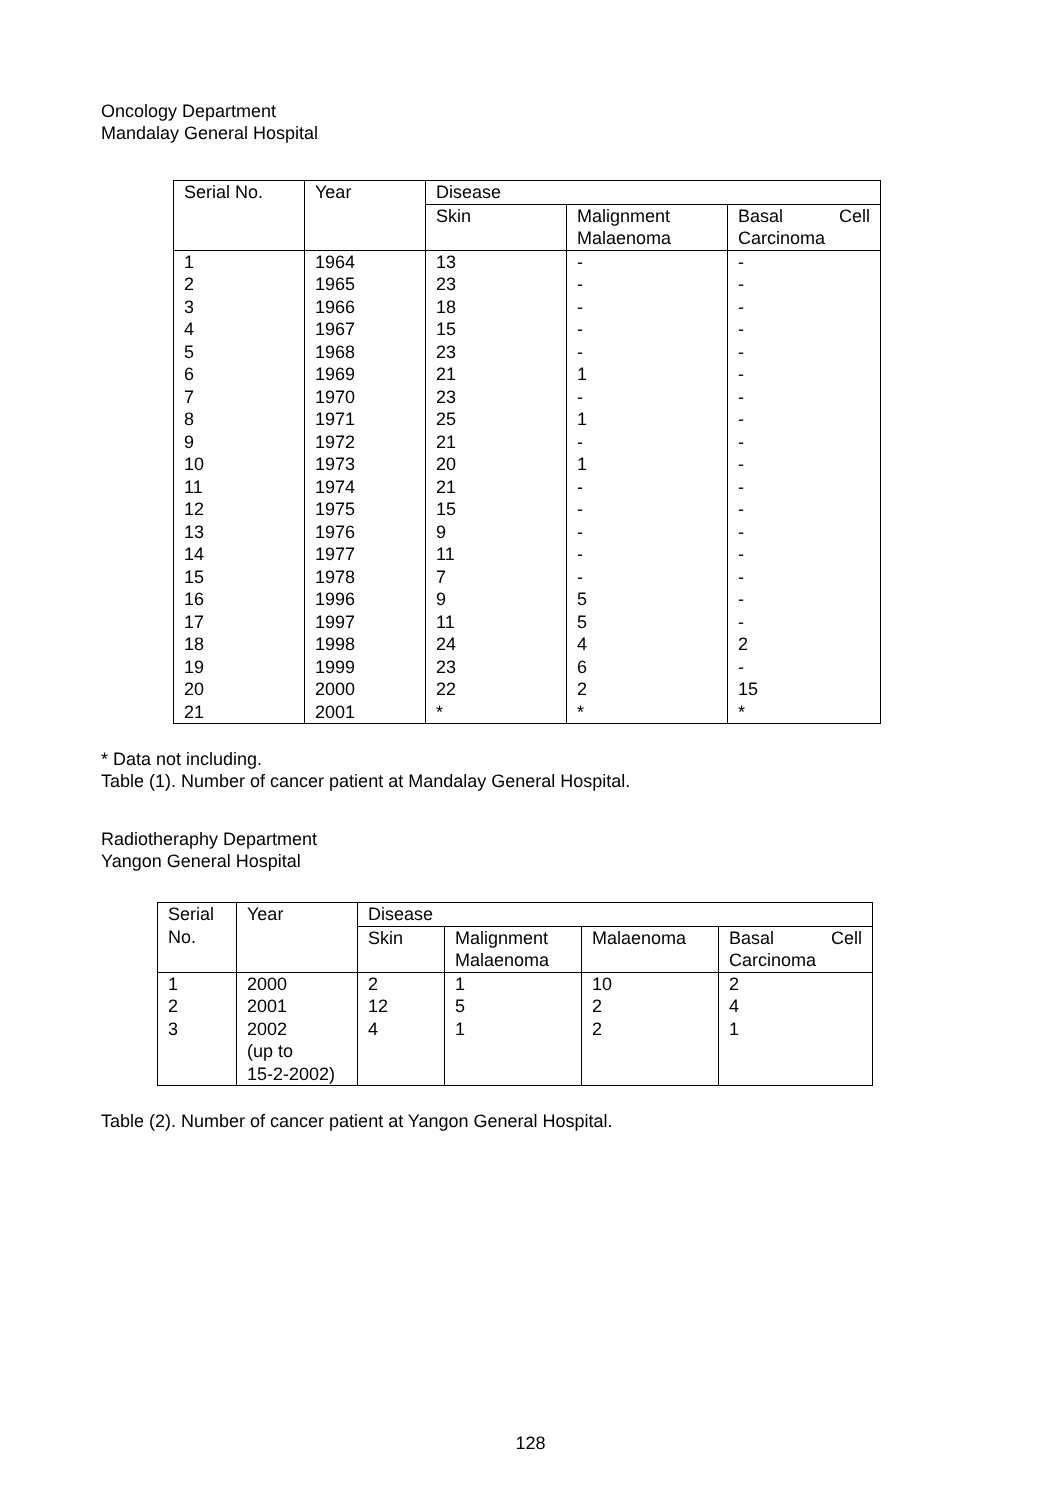Oncology Department
Mandalay General Hospital
| Serial No. | Year | Disease | | |
| --- | --- | --- | --- | --- |
| | | Skin | Malignment Malaenoma | Basal Cell Carcinoma |
| 1 2 3 4 5 6 7 8 9 10 11 12 13 14 15 16 17 18 19 20 21 | 1964 1965 1966 1967 1968 1969 1970 1971 1972 1973 1974 1975 1976 1977 1978 1996 1997 1998 1999 2000 2001 | 13 23 18 15 23 21 23 25 21 20 21 15 9 11 7 9 11 24 23 22 * | - - - - - 1 - 1 - 1 - - - - - 5 5 4 6 2 * | - - - - - - - - - - - - - - - - - 2 - 15 * |
* Data not including.
Table (1). Number of cancer patient at Mandalay General Hospital.
Radiotheraphy Department
Yangon General Hospital
| Serial No. | Year | Disease | | | |
| --- | --- | --- | --- | --- | --- |
| | | Skin | Malignment Malaenoma | Malaenoma | Basal Cell Carcinoma |
| 1 2 3 | 2000 2001 2002 (up to 15-2-2002) | 2 12 4 | 1 5 1 | 10 2 2 | 2 4 1 |
Table (2). Number of cancer patient at Yangon General Hospital.
128